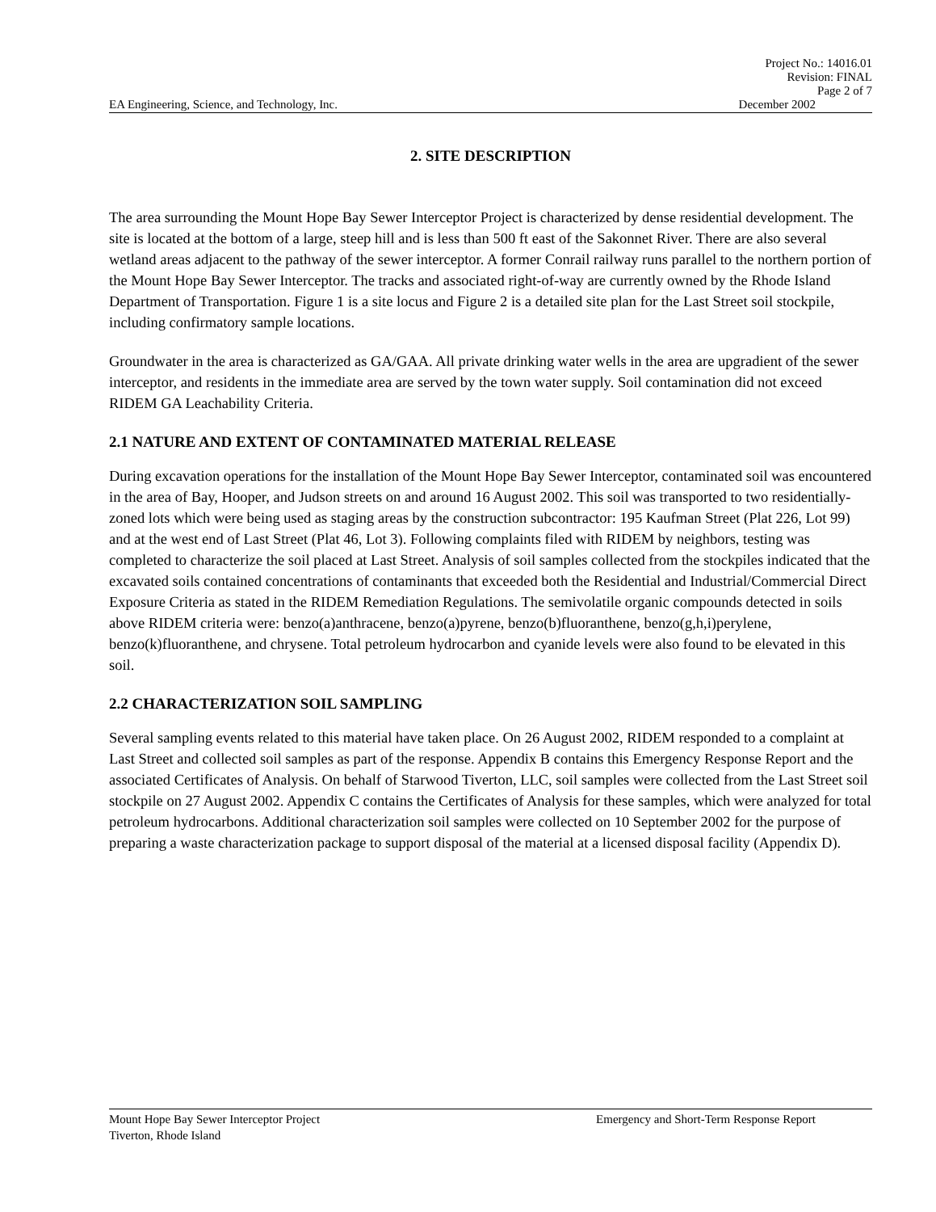Project No.: 14016.01
Revision: FINAL
Page 2 of 7
EA Engineering, Science, and Technology, Inc. December 2002
2. SITE DESCRIPTION
The area surrounding the Mount Hope Bay Sewer Interceptor Project is characterized by dense residential development. The site is located at the bottom of a large, steep hill and is less than 500 ft east of the Sakonnet River. There are also several wetland areas adjacent to the pathway of the sewer interceptor. A former Conrail railway runs parallel to the northern portion of the Mount Hope Bay Sewer Interceptor. The tracks and associated right-of-way are currently owned by the Rhode Island Department of Transportation. Figure 1 is a site locus and Figure 2 is a detailed site plan for the Last Street soil stockpile, including confirmatory sample locations.
Groundwater in the area is characterized as GA/GAA. All private drinking water wells in the area are upgradient of the sewer interceptor, and residents in the immediate area are served by the town water supply. Soil contamination did not exceed RIDEM GA Leachability Criteria.
2.1 NATURE AND EXTENT OF CONTAMINATED MATERIAL RELEASE
During excavation operations for the installation of the Mount Hope Bay Sewer Interceptor, contaminated soil was encountered in the area of Bay, Hooper, and Judson streets on and around 16 August 2002. This soil was transported to two residentially-zoned lots which were being used as staging areas by the construction subcontractor: 195 Kaufman Street (Plat 226, Lot 99) and at the west end of Last Street (Plat 46, Lot 3). Following complaints filed with RIDEM by neighbors, testing was completed to characterize the soil placed at Last Street. Analysis of soil samples collected from the stockpiles indicated that the excavated soils contained concentrations of contaminants that exceeded both the Residential and Industrial/Commercial Direct Exposure Criteria as stated in the RIDEM Remediation Regulations. The semivolatile organic compounds detected in soils above RIDEM criteria were: benzo(a)anthracene, benzo(a)pyrene, benzo(b)fluoranthene, benzo(g,h,i)perylene, benzo(k)fluoranthene, and chrysene. Total petroleum hydrocarbon and cyanide levels were also found to be elevated in this soil.
2.2 CHARACTERIZATION SOIL SAMPLING
Several sampling events related to this material have taken place. On 26 August 2002, RIDEM responded to a complaint at Last Street and collected soil samples as part of the response. Appendix B contains this Emergency Response Report and the associated Certificates of Analysis. On behalf of Starwood Tiverton, LLC, soil samples were collected from the Last Street soil stockpile on 27 August 2002. Appendix C contains the Certificates of Analysis for these samples, which were analyzed for total petroleum hydrocarbons. Additional characterization soil samples were collected on 10 September 2002 for the purpose of preparing a waste characterization package to support disposal of the material at a licensed disposal facility (Appendix D).
Mount Hope Bay Sewer Interceptor Project Emergency and Short-Term Response Report
Tiverton, Rhode Island